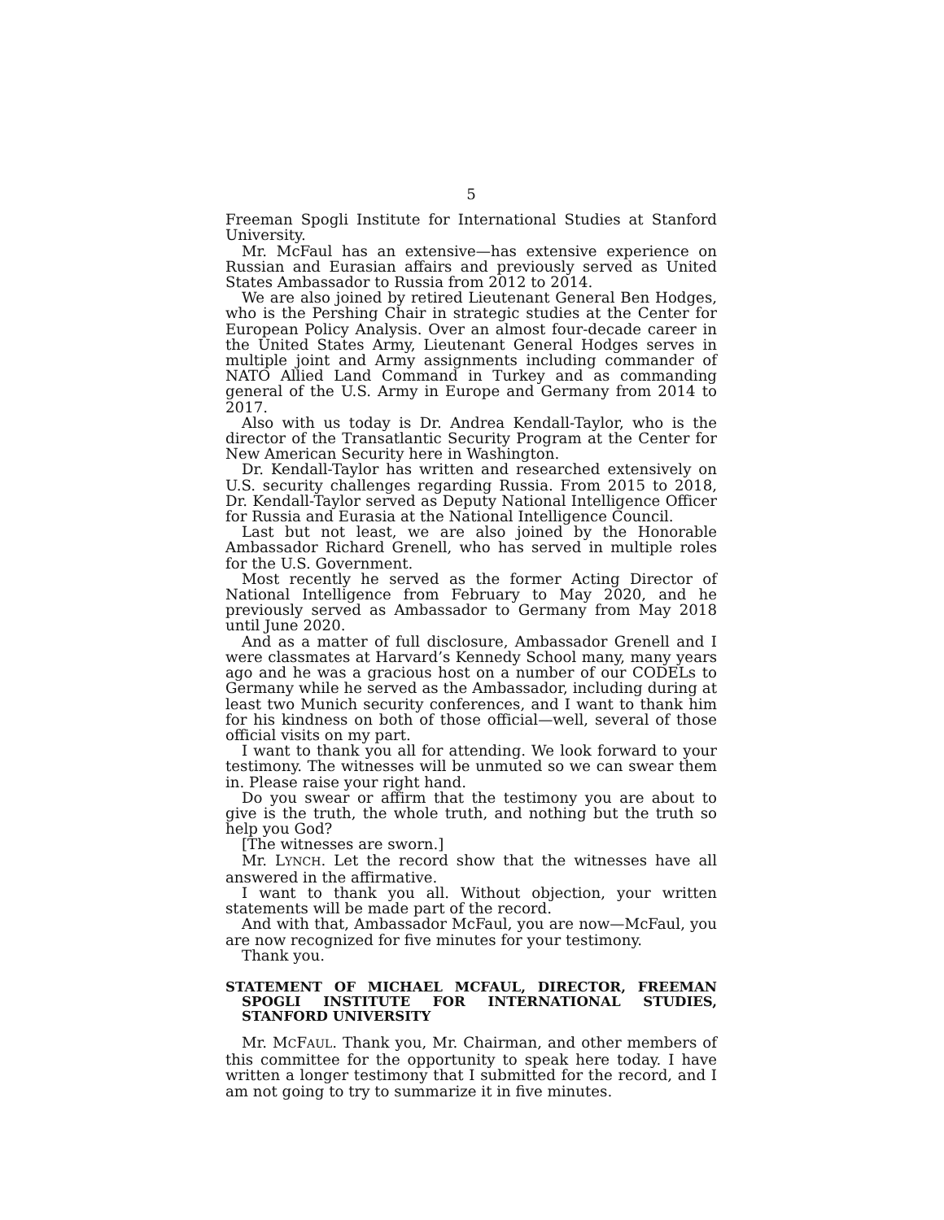5
Freeman Spogli Institute for International Studies at Stanford University.
Mr. McFaul has an extensive—has extensive experience on Russian and Eurasian affairs and previously served as United States Ambassador to Russia from 2012 to 2014.
We are also joined by retired Lieutenant General Ben Hodges, who is the Pershing Chair in strategic studies at the Center for European Policy Analysis. Over an almost four-decade career in the United States Army, Lieutenant General Hodges serves in multiple joint and Army assignments including commander of NATO Allied Land Command in Turkey and as commanding general of the U.S. Army in Europe and Germany from 2014 to 2017.
Also with us today is Dr. Andrea Kendall-Taylor, who is the director of the Transatlantic Security Program at the Center for New American Security here in Washington.
Dr. Kendall-Taylor has written and researched extensively on U.S. security challenges regarding Russia. From 2015 to 2018, Dr. Kendall-Taylor served as Deputy National Intelligence Officer for Russia and Eurasia at the National Intelligence Council.
Last but not least, we are also joined by the Honorable Ambassador Richard Grenell, who has served in multiple roles for the U.S. Government.
Most recently he served as the former Acting Director of National Intelligence from February to May 2020, and he previously served as Ambassador to Germany from May 2018 until June 2020.
And as a matter of full disclosure, Ambassador Grenell and I were classmates at Harvard’s Kennedy School many, many years ago and he was a gracious host on a number of our CODELs to Germany while he served as the Ambassador, including during at least two Munich security conferences, and I want to thank him for his kindness on both of those official—well, several of those official visits on my part.
I want to thank you all for attending. We look forward to your testimony. The witnesses will be unmuted so we can swear them in. Please raise your right hand.
Do you swear or affirm that the testimony you are about to give is the truth, the whole truth, and nothing but the truth so help you God?
[The witnesses are sworn.]
Mr. LYNCH. Let the record show that the witnesses have all answered in the affirmative.
I want to thank you all. Without objection, your written statements will be made part of the record.
And with that, Ambassador McFaul, you are now—McFaul, you are now recognized for five minutes for your testimony.
Thank you.
STATEMENT OF MICHAEL MCFAUL, DIRECTOR, FREEMAN SPOGLI INSTITUTE FOR INTERNATIONAL STUDIES, STANFORD UNIVERSITY
Mr. MCFAUL. Thank you, Mr. Chairman, and other members of this committee for the opportunity to speak here today. I have written a longer testimony that I submitted for the record, and I am not going to try to summarize it in five minutes.